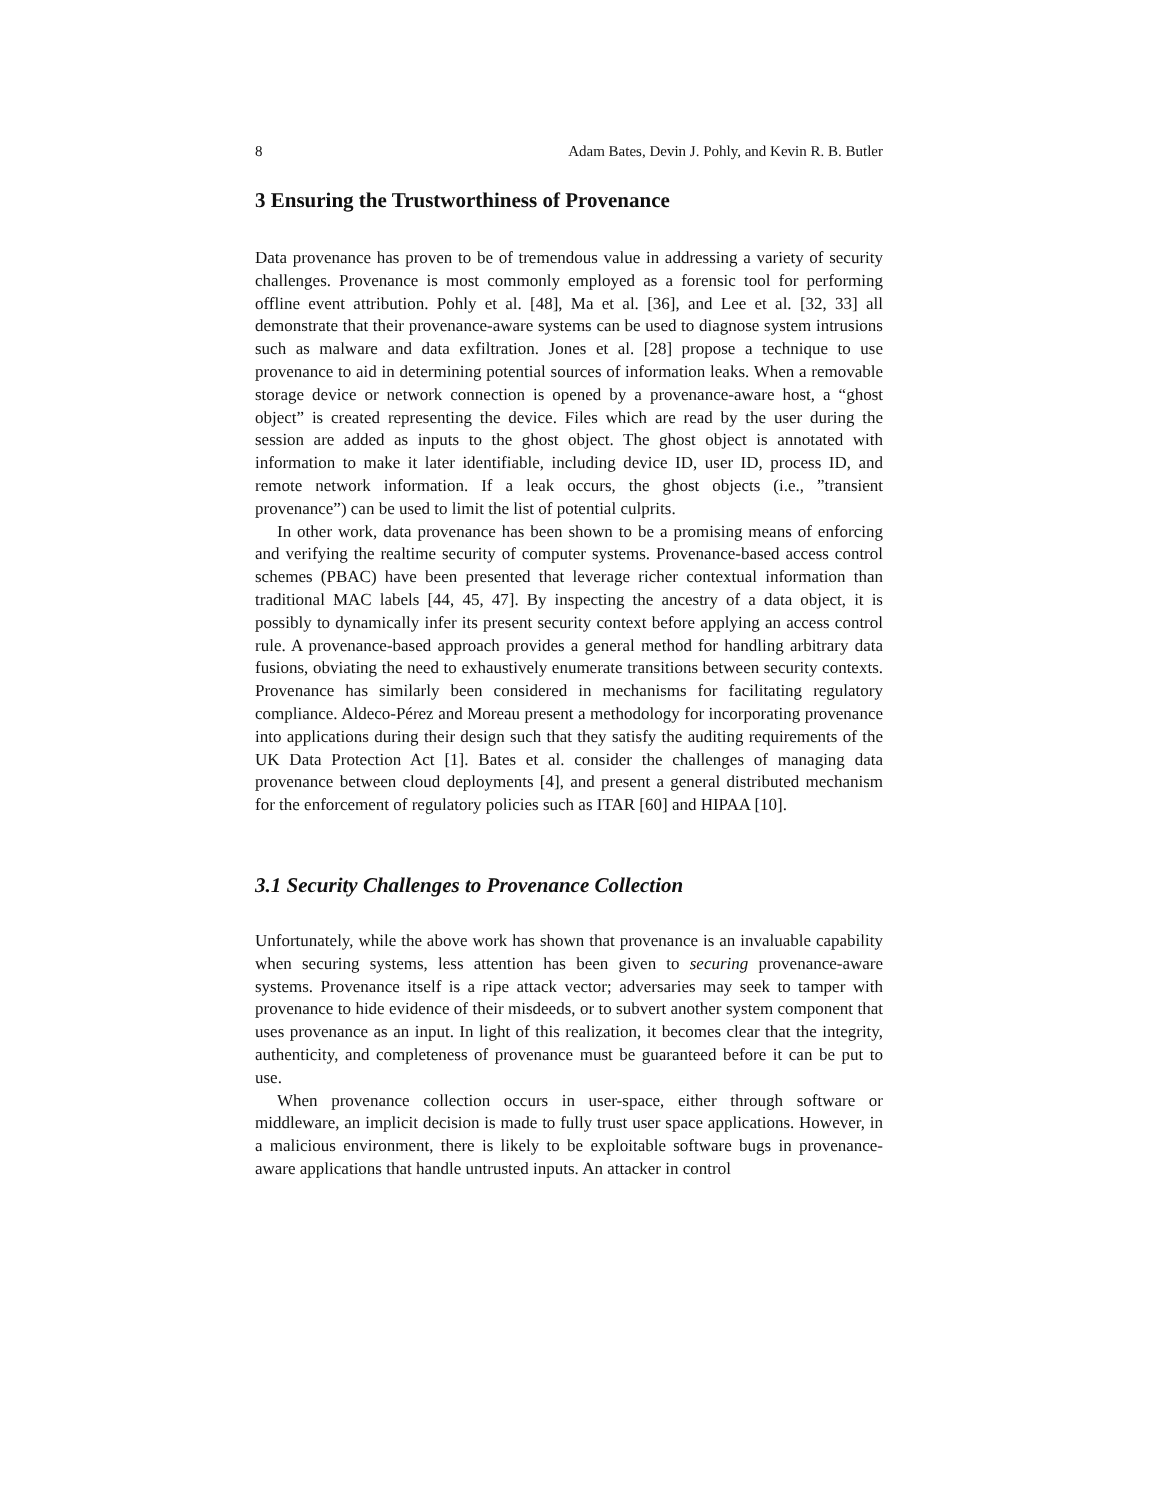8 Adam Bates, Devin J. Pohly, and Kevin R. B. Butler
3 Ensuring the Trustworthiness of Provenance
Data provenance has proven to be of tremendous value in addressing a variety of security challenges. Provenance is most commonly employed as a forensic tool for performing offline event attribution. Pohly et al. [48], Ma et al. [36], and Lee et al. [32, 33] all demonstrate that their provenance-aware systems can be used to diagnose system intrusions such as malware and data exfiltration. Jones et al. [28] propose a technique to use provenance to aid in determining potential sources of information leaks. When a removable storage device or network connection is opened by a provenance-aware host, a “ghost object” is created representing the device. Files which are read by the user during the session are added as inputs to the ghost object. The ghost object is annotated with information to make it later identifiable, including device ID, user ID, process ID, and remote network information. If a leak occurs, the ghost objects (i.e., ”transient provenance”) can be used to limit the list of potential culprits.
In other work, data provenance has been shown to be a promising means of enforcing and verifying the realtime security of computer systems. Provenance-based access control schemes (PBAC) have been presented that leverage richer contextual information than traditional MAC labels [44, 45, 47]. By inspecting the ancestry of a data object, it is possibly to dynamically infer its present security context before applying an access control rule. A provenance-based approach provides a general method for handling arbitrary data fusions, obviating the need to exhaustively enumerate transitions between security contexts. Provenance has similarly been considered in mechanisms for facilitating regulatory compliance. Aldeco-Pérez and Moreau present a methodology for incorporating provenance into applications during their design such that they satisfy the auditing requirements of the UK Data Protection Act [1]. Bates et al. consider the challenges of managing data provenance between cloud deployments [4], and present a general distributed mechanism for the enforcement of regulatory policies such as ITAR [60] and HIPAA [10].
3.1 Security Challenges to Provenance Collection
Unfortunately, while the above work has shown that provenance is an invaluable capability when securing systems, less attention has been given to securing provenance-aware systems. Provenance itself is a ripe attack vector; adversaries may seek to tamper with provenance to hide evidence of their misdeeds, or to subvert another system component that uses provenance as an input. In light of this realization, it becomes clear that the integrity, authenticity, and completeness of provenance must be guaranteed before it can be put to use.
When provenance collection occurs in user-space, either through software or middleware, an implicit decision is made to fully trust user space applications. However, in a malicious environment, there is likely to be exploitable software bugs in provenance-aware applications that handle untrusted inputs. An attacker in control